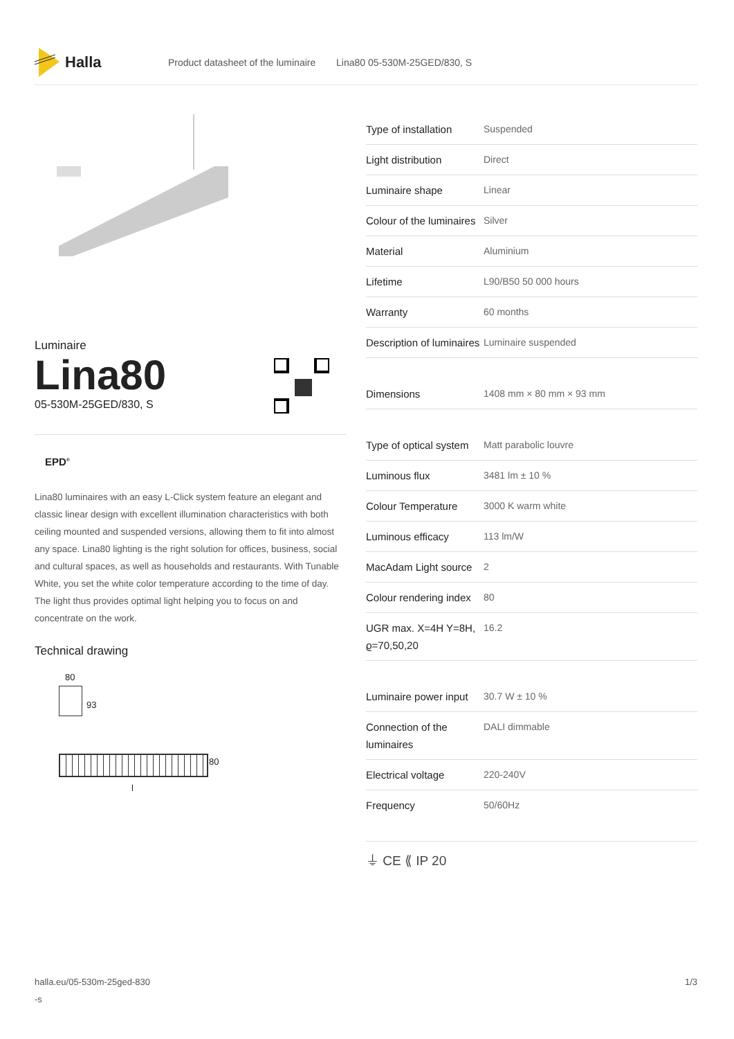Halla
Product datasheet of the luminaire Lina80 05-530M-25GED/830, S
Luminaire
Lina80
05-530M-25GED/830, S
EPD<sup>®</sup>
Lina80 luminaires with an easy L-Click system feature an elegant and classic linear design with excellent illumination characteristics with both ceiling mounted and suspended versions, allowing them to fit into almost any space. Lina80 lighting is the right solution for offices, business, social and cultural spaces, as well as households and restaurants. With Tunable White, you set the white color temperature according to the time of day. The light thus provides optimal light helping you to focus on and concentrate on the work.
Technical drawing
80
93
80
l
| Type of installation | Suspended |
| Light distribution | Direct |
| Luminaire shape | Linear |
| Colour of the luminaires | Silver |
| Material | Aluminium |
| Lifetime | L90/B50 50 000 hours |
| Warranty | 60 months |
| Description of luminaires | Luminaire suspended |
| Dimensions | 1408 mm × 80 mm × 93 mm |
| Type of optical system | Matt parabolic louvre |
| Luminous flux | 3481 lm ± 10 % |
| Colour Temperature | 3000 K warm white |
| Luminous efficacy | 113 lm/W |
| MacAdam Light source | 2 |
| Colour rendering index | 80 |
| UGR max. X=4H Y=8H, ϱ=70,50,20 | 16.2 |
| Luminaire power input | 30.7 W ± 10 % |
| Connection of the luminaires | DALI dimmable |
| Electrical voltage | 220-240V |
| Frequency | 50/60Hz |
⏚ CE ⟪ IP 20
halla.eu/05-530m-25ged-830
-s 1/3